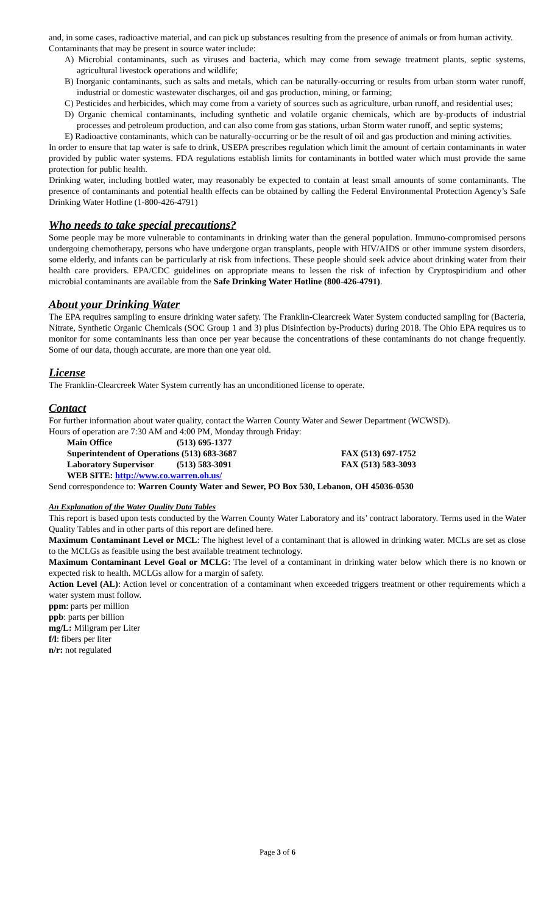and, in some cases, radioactive material, and can pick up substances resulting from the presence of animals or from human activity.
Contaminants that may be present in source water include:
A) Microbial contaminants, such as viruses and bacteria, which may come from sewage treatment plants, septic systems, agricultural livestock operations and wildlife;
B) Inorganic contaminants, such as salts and metals, which can be naturally-occurring or results from urban storm water runoff, industrial or domestic wastewater discharges, oil and gas production, mining, or farming;
C) Pesticides and herbicides, which may come from a variety of sources such as agriculture, urban runoff, and residential uses;
D) Organic chemical contaminants, including synthetic and volatile organic chemicals, which are by-products of industrial processes and petroleum production, and can also come from gas stations, urban Storm water runoff, and septic systems;
E) Radioactive contaminants, which can be naturally-occurring or be the result of oil and gas production and mining activities.
In order to ensure that tap water is safe to drink, USEPA prescribes regulation which limit the amount of certain contaminants in water provided by public water systems. FDA regulations establish limits for contaminants in bottled water which must provide the same protection for public health.
Drinking water, including bottled water, may reasonably be expected to contain at least small amounts of some contaminants. The presence of contaminants and potential health effects can be obtained by calling the Federal Environmental Protection Agency’s Safe Drinking Water Hotline (1-800-426-4791)
Who needs to take special precautions?
Some people may be more vulnerable to contaminants in drinking water than the general population. Immuno-compromised persons undergoing chemotherapy, persons who have undergone organ transplants, people with HIV/AIDS or other immune system disorders, some elderly, and infants can be particularly at risk from infections. These people should seek advice about drinking water from their health care providers. EPA/CDC guidelines on appropriate means to lessen the risk of infection by Cryptospiridium and other microbial contaminants are available from the Safe Drinking Water Hotline (800-426-4791).
About your Drinking Water
The EPA requires sampling to ensure drinking water safety. The Franklin-Clearcreek Water System conducted sampling for (Bacteria, Nitrate, Synthetic Organic Chemicals (SOC Group 1 and 3) plus Disinfection by-Products) during 2018. The Ohio EPA requires us to monitor for some contaminants less than once per year because the concentrations of these contaminants do not change frequently. Some of our data, though accurate, are more than one year old.
License
The Franklin-Clearcreek Water System currently has an unconditioned license to operate.
Contact
For further information about water quality, contact the Warren County Water and Sewer Department (WCWSD).
Hours of operation are 7:30 AM and 4:00 PM, Monday through Friday:
| Main Office | (513) 695-1377 | |
| Superintendent of Operations (513) 683-3687 | | FAX (513) 697-1752 |
| Laboratory Supervisor | (513) 583-3091 | FAX (513) 583-3093 |
| WEB SITE: http://www.co.warren.oh.us/ | | |
Send correspondence to: Warren County Water and Sewer, PO Box 530, Lebanon, OH 45036-0530
An Explanation of the Water Quality Data Tables
This report is based upon tests conducted by the Warren County Water Laboratory and its’ contract laboratory. Terms used in the Water Quality Tables and in other parts of this report are defined here.
Maximum Contaminant Level or MCL: The highest level of a contaminant that is allowed in drinking water. MCLs are set as close to the MCLGs as feasible using the best available treatment technology.
Maximum Contaminant Level Goal or MCLG: The level of a contaminant in drinking water below which there is no known or expected risk to health. MCLGs allow for a margin of safety.
Action Level (AL): Action level or concentration of a contaminant when exceeded triggers treatment or other requirements which a water system must follow.
ppm: parts per million
ppb: parts per billion
mg/L: Miligram per Liter
f/l: fibers per liter
n/r: not regulated
Page 3 of 6